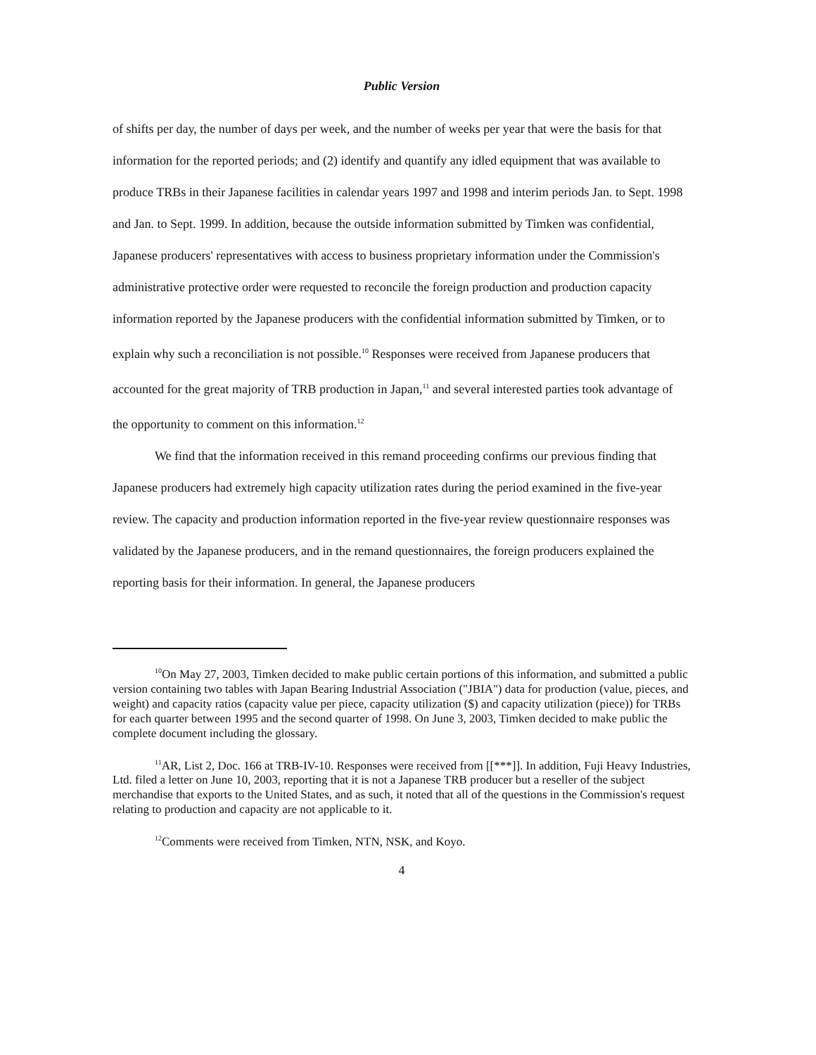Public Version
of shifts per day, the number of days per week, and the number of weeks per year that were the basis for that information for the reported periods; and (2) identify and quantify any idled equipment that was available to produce TRBs in their Japanese facilities in calendar years 1997 and 1998 and interim periods Jan. to Sept. 1998 and Jan. to Sept. 1999. In addition, because the outside information submitted by Timken was confidential, Japanese producers' representatives with access to business proprietary information under the Commission's administrative protective order were requested to reconcile the foreign production and production capacity information reported by the Japanese producers with the confidential information submitted by Timken, or to explain why such a reconciliation is not possible.<sup>10</sup> Responses were received from Japanese producers that accounted for the great majority of TRB production in Japan,<sup>11</sup> and several interested parties took advantage of the opportunity to comment on this information.<sup>12</sup>
We find that the information received in this remand proceeding confirms our previous finding that Japanese producers had extremely high capacity utilization rates during the period examined in the five-year review. The capacity and production information reported in the five-year review questionnaire responses was validated by the Japanese producers, and in the remand questionnaires, the foreign producers explained the reporting basis for their information. In general, the Japanese producers
<sup>10</sup> On May 27, 2003, Timken decided to make public certain portions of this information, and submitted a public version containing two tables with Japan Bearing Industrial Association ("JBIA") data for production (value, pieces, and weight) and capacity ratios (capacity value per piece, capacity utilization ($) and capacity utilization (piece)) for TRBs for each quarter between 1995 and the second quarter of 1998. On June 3, 2003, Timken decided to make public the complete document including the glossary.
<sup>11</sup> AR, List 2, Doc. 166 at TRB-IV-10. Responses were received from [[***]]. In addition, Fuji Heavy Industries, Ltd. filed a letter on June 10, 2003, reporting that it is not a Japanese TRB producer but a reseller of the subject merchandise that exports to the United States, and as such, it noted that all of the questions in the Commission's request relating to production and capacity are not applicable to it.
<sup>12</sup> Comments were received from Timken, NTN, NSK, and Koyo.
4